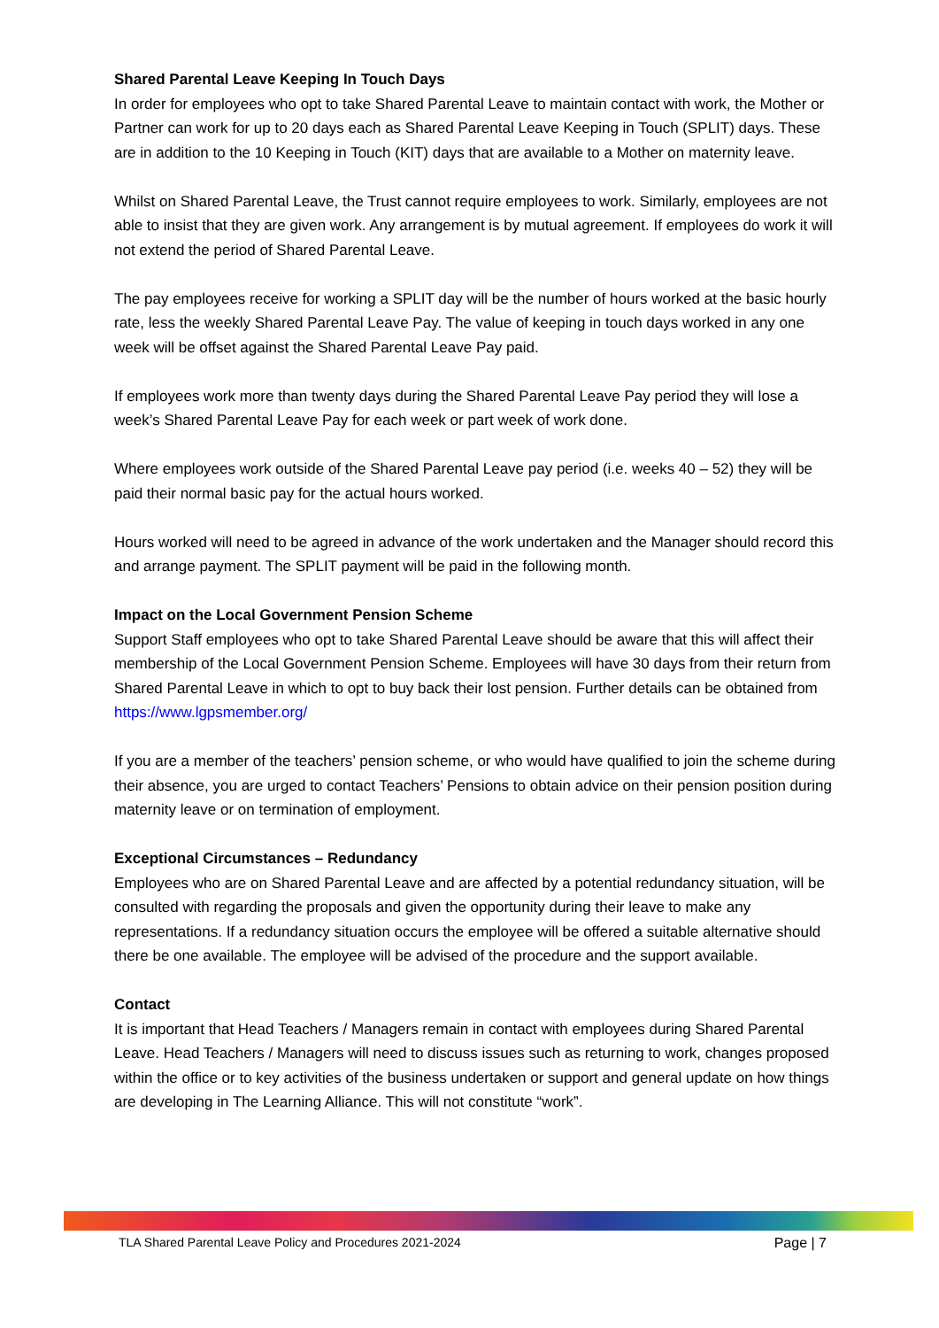Shared Parental Leave Keeping In Touch Days
In order for employees who opt to take Shared Parental Leave to maintain contact with work, the Mother or Partner can work for up to 20 days each as Shared Parental Leave Keeping in Touch (SPLIT) days. These are in addition to the 10 Keeping in Touch (KIT) days that are available to a Mother on maternity leave.
Whilst on Shared Parental Leave, the Trust cannot require employees to work. Similarly, employees are not able to insist that they are given work. Any arrangement is by mutual agreement. If employees do work it will not extend the period of Shared Parental Leave.
The pay employees receive for working a SPLIT day will be the number of hours worked at the basic hourly rate, less the weekly Shared Parental Leave Pay. The value of keeping in touch days worked in any one week will be offset against the Shared Parental Leave Pay paid.
If employees work more than twenty days during the Shared Parental Leave Pay period they will lose a week’s Shared Parental Leave Pay for each week or part week of work done.
Where employees work outside of the Shared Parental Leave pay period (i.e. weeks 40 – 52) they will be paid their normal basic pay for the actual hours worked.
Hours worked will need to be agreed in advance of the work undertaken and the Manager should record this and arrange payment. The SPLIT payment will be paid in the following month.
Impact on the Local Government Pension Scheme
Support Staff employees who opt to take Shared Parental Leave should be aware that this will affect their membership of the Local Government Pension Scheme. Employees will have 30 days from their return from Shared Parental Leave in which to opt to buy back their lost pension. Further details can be obtained from https://www.lgpsmember.org/
If you are a member of the teachers’ pension scheme, or who would have qualified to join the scheme during their absence, you are urged to contact Teachers’ Pensions to obtain advice on their pension position during maternity leave or on termination of employment.
Exceptional Circumstances – Redundancy
Employees who are on Shared Parental Leave and are affected by a potential redundancy situation, will be consulted with regarding the proposals and given the opportunity during their leave to make any representations. If a redundancy situation occurs the employee will be offered a suitable alternative should there be one available. The employee will be advised of the procedure and the support available.
Contact
It is important that Head Teachers / Managers remain in contact with employees during Shared Parental Leave. Head Teachers / Managers will need to discuss issues such as returning to work, changes proposed within the office or to key activities of the business undertaken or support and general update on how things are developing in The Learning Alliance. This will not constitute “work”.
TLA Shared Parental Leave Policy and Procedures 2021-2024 Page | 7